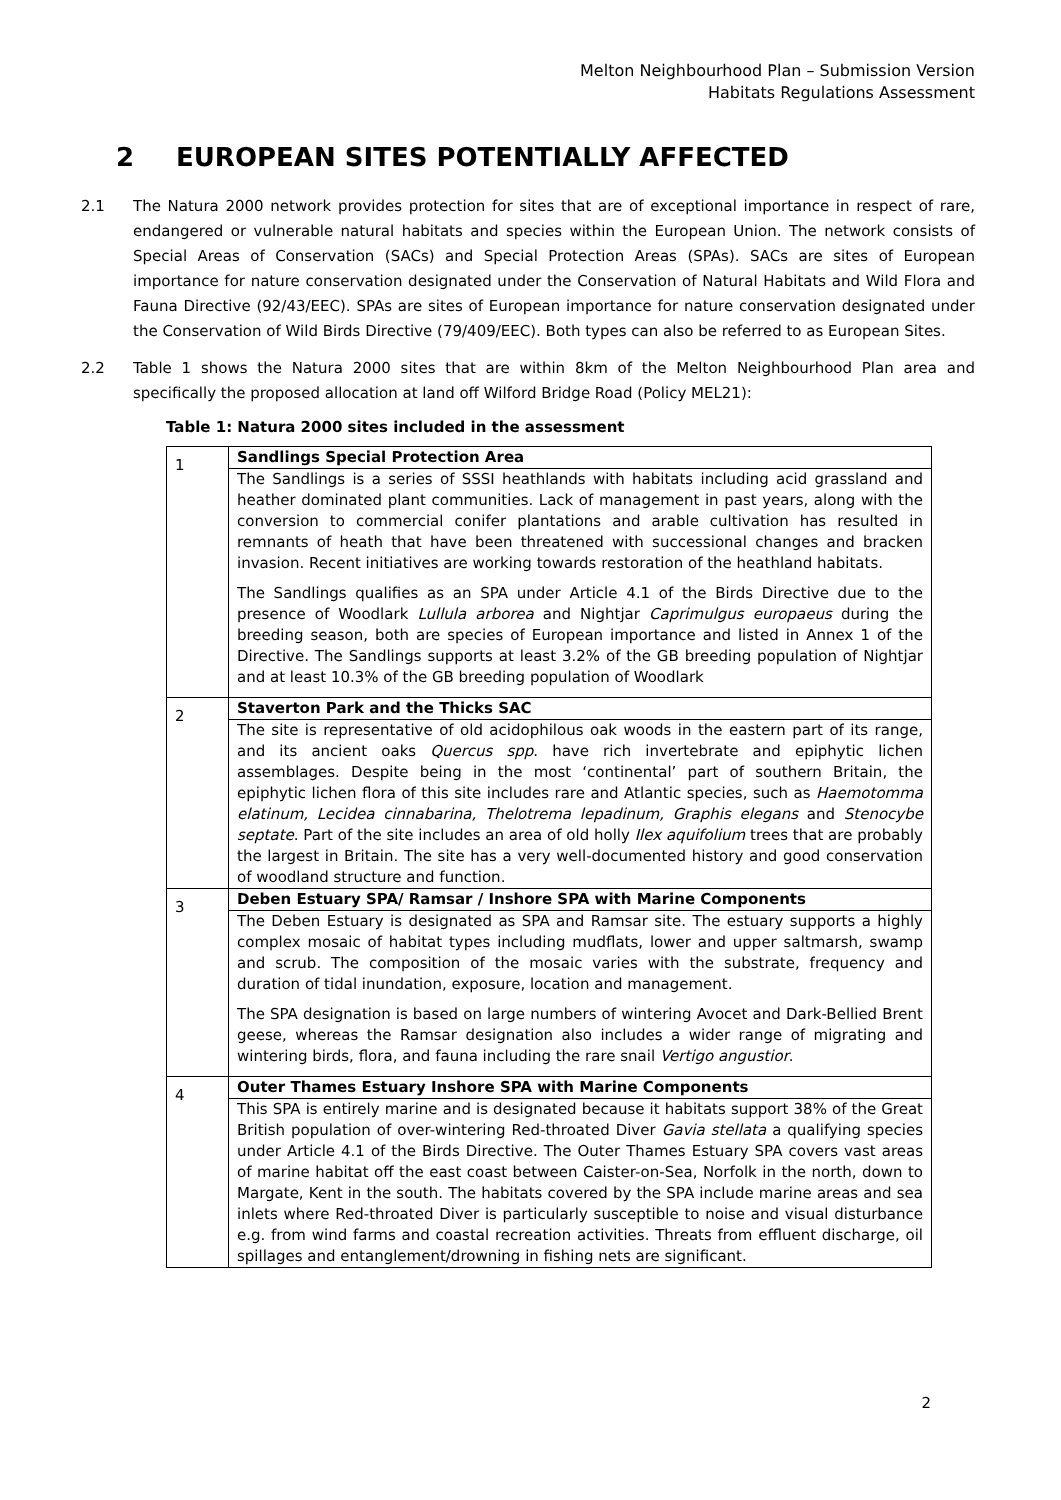Melton Neighbourhood Plan – Submission Version
Habitats Regulations Assessment
2 EUROPEAN SITES POTENTIALLY AFFECTED
2.1 The Natura 2000 network provides protection for sites that are of exceptional importance in respect of rare, endangered or vulnerable natural habitats and species within the European Union. The network consists of Special Areas of Conservation (SACs) and Special Protection Areas (SPAs). SACs are sites of European importance for nature conservation designated under the Conservation of Natural Habitats and Wild Flora and Fauna Directive (92/43/EEC). SPAs are sites of European importance for nature conservation designated under the Conservation of Wild Birds Directive (79/409/EEC). Both types can also be referred to as European Sites.
2.2 Table 1 shows the Natura 2000 sites that are within 8km of the Melton Neighbourhood Plan area and specifically the proposed allocation at land off Wilford Bridge Road (Policy MEL21):
Table 1: Natura 2000 sites included in the assessment
| 1 | Sandlings Special Protection Area |
| | The Sandlings is a series of SSSI heathlands with habitats including acid grassland and heather dominated plant communities. Lack of management in past years, along with the conversion to commercial conifer plantations and arable cultivation has resulted in remnants of heath that have been threatened with successional changes and bracken invasion. Recent initiatives are working towards restoration of the heathland habitats. The Sandlings qualifies as an SPA under Article 4.1 of the Birds Directive due to the presence of Woodlark Lullula arborea and Nightjar Caprimulgus europaeus during the breeding season, both are species of European importance and listed in Annex 1 of the Directive. The Sandlings supports at least 3.2% of the GB breeding population of Nightjar and at least 10.3% of the GB breeding population of Woodlark |
| 2 | Staverton Park and the Thicks SAC |
| | The site is representative of old acidophilous oak woods in the eastern part of its range, and its ancient oaks Quercus spp . have rich invertebrate and epiphytic lichen assemblages. Despite being in the most ‘continental’ part of southern Britain, the epiphytic lichen flora of this site includes rare and Atlantic species, such as Haemotomma elatinum, Lecidea cinnabarina, Thelotrema lepadinum, Graphis elegans and Stenocybe septate . Part of the site includes an area of old holly Ilex aquifolium trees that are probably the largest in Britain. The site has a very well-documented history and good conservation of woodland structure and function. |
| 3 | Deben Estuary SPA/ Ramsar / Inshore SPA with Marine Components |
| | The Deben Estuary is designated as SPA and Ramsar site. The estuary supports a highly complex mosaic of habitat types including mudflats, lower and upper saltmarsh, swamp and scrub. The composition of the mosaic varies with the substrate, frequency and duration of tidal inundation, exposure, location and management. The SPA designation is based on large numbers of wintering Avocet and Dark-Bellied Brent geese, whereas the Ramsar designation also includes a wider range of migrating and wintering birds, flora, and fauna including the rare snail Vertigo angustior . |
| 4 | Outer Thames Estuary Inshore SPA with Marine Components |
| | This SPA is entirely marine and is designated because it habitats support 38% of the Great British population of over-wintering Red-throated Diver Gavia stellata a qualifying species under Article 4.1 of the Birds Directive. The Outer Thames Estuary SPA covers vast areas of marine habitat off the east coast between Caister-on-Sea, Norfolk in the north, down to Margate, Kent in the south. The habitats covered by the SPA include marine areas and sea inlets where Red-throated Diver is particularly susceptible to noise and visual disturbance e.g. from wind farms and coastal recreation activities. Threats from effluent discharge, oil spillages and entanglement/drowning in fishing nets are significant. |
2